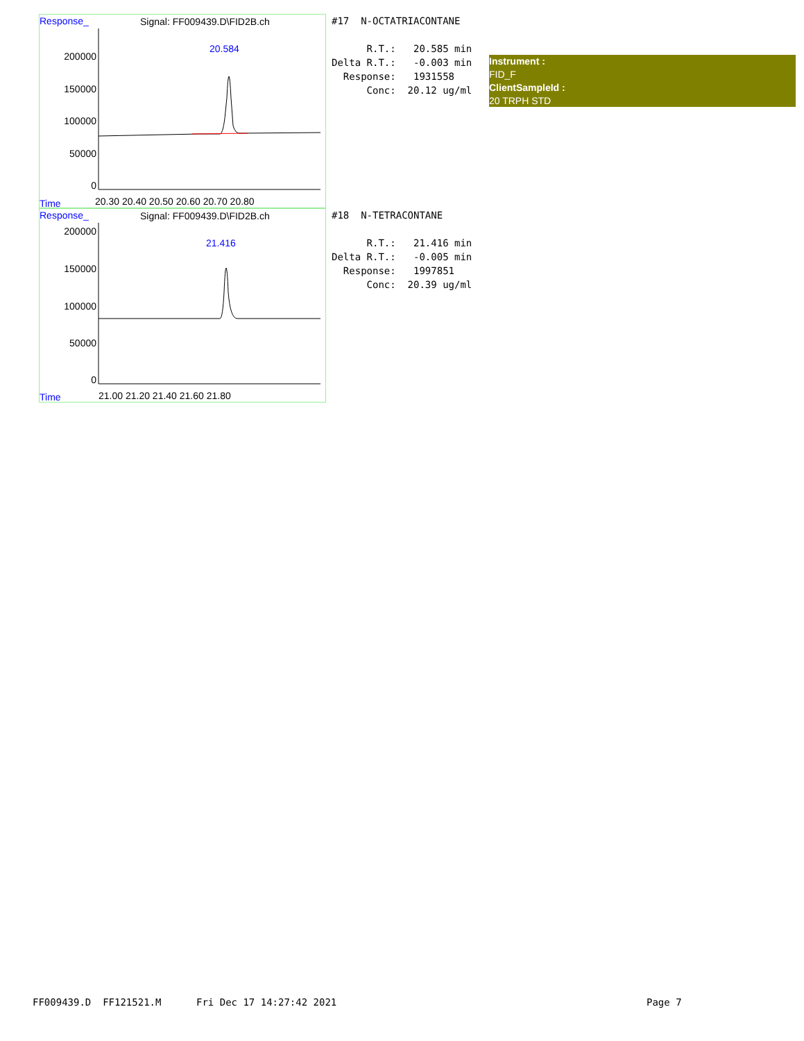Response_
Signal: FF009439.D\FID2B.ch
200000
150000
100000
50000
0
20.584
Time
20.30 20.40 20.50 20.60 20.70 20.80
#17 N-OCTATRIACONTANE R.T.: 20.585 min Delta R.T.: -0.003 min Response: 1931558 Conc: 20.12 ug/ml
Instrument :
FID_F
ClientSampleId :
20 TRPH STD
Response_
Signal: FF009439.D\FID2B.ch
200000
150000
100000
50000
0
21.416
Time
21.00 21.20 21.40 21.60 21.80
#18 N-TETRACONTANE R.T.: 21.416 min Delta R.T.: -0.005 min Response: 1997851 Conc: 20.39 ug/ml
FF009439.D FF121521.M Fri Dec 17 14:27:42 2021 Page 7